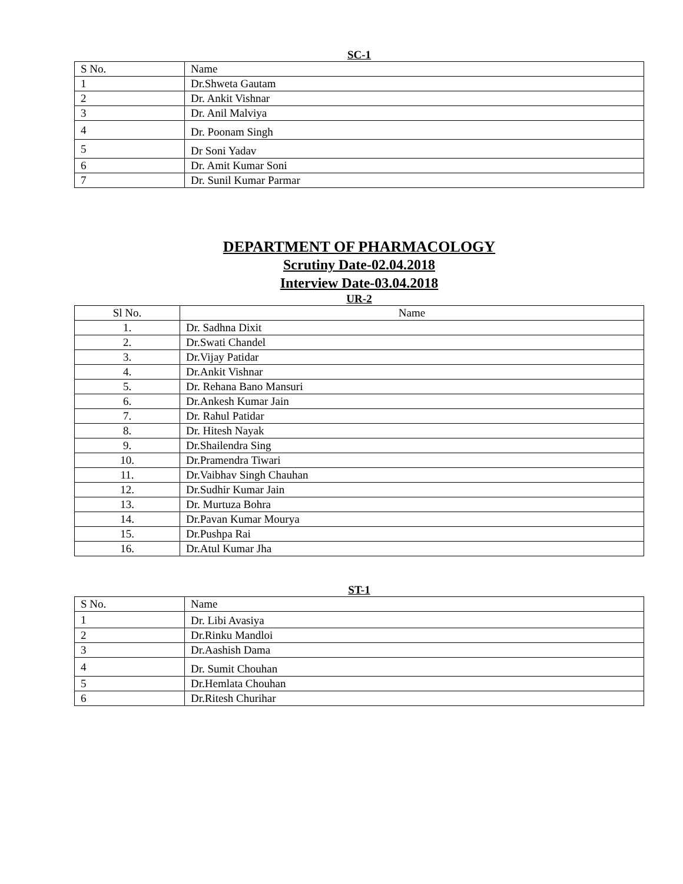SC-1
| S No. | Name |
| --- | --- |
| 1 | Dr.Shweta Gautam |
| 2 | Dr. Ankit Vishnar |
| 3 | Dr. Anil Malviya |
| 4 | Dr. Poonam Singh |
| 5 | Dr Soni Yadav |
| 6 | Dr. Amit Kumar Soni |
| 7 | Dr. Sunil Kumar Parmar |
DEPARTMENT OF PHARMACOLOGY
Scrutiny Date-02.04.2018
Interview Date-03.04.2018
UR-2
| Sl No. | Name |
| --- | --- |
| 1. | Dr. Sadhna Dixit |
| 2. | Dr.Swati Chandel |
| 3. | Dr.Vijay Patidar |
| 4. | Dr.Ankit Vishnar |
| 5. | Dr. Rehana Bano Mansuri |
| 6. | Dr.Ankesh Kumar Jain |
| 7. | Dr. Rahul Patidar |
| 8. | Dr. Hitesh Nayak |
| 9. | Dr.Shailendra Sing |
| 10. | Dr.Pramendra Tiwari |
| 11. | Dr.Vaibhav Singh Chauhan |
| 12. | Dr.Sudhir Kumar Jain |
| 13. | Dr. Murtuza Bohra |
| 14. | Dr.Pavan Kumar Mourya |
| 15. | Dr.Pushpa Rai |
| 16. | Dr.Atul Kumar Jha |
ST-1
| S No. | Name |
| --- | --- |
| 1 | Dr. Libi Avasiya |
| 2 | Dr.Rinku Mandloi |
| 3 | Dr.Aashish Dama |
| 4 | Dr. Sumit Chouhan |
| 5 | Dr.Hemlata Chouhan |
| 6 | Dr.Ritesh Churihar |